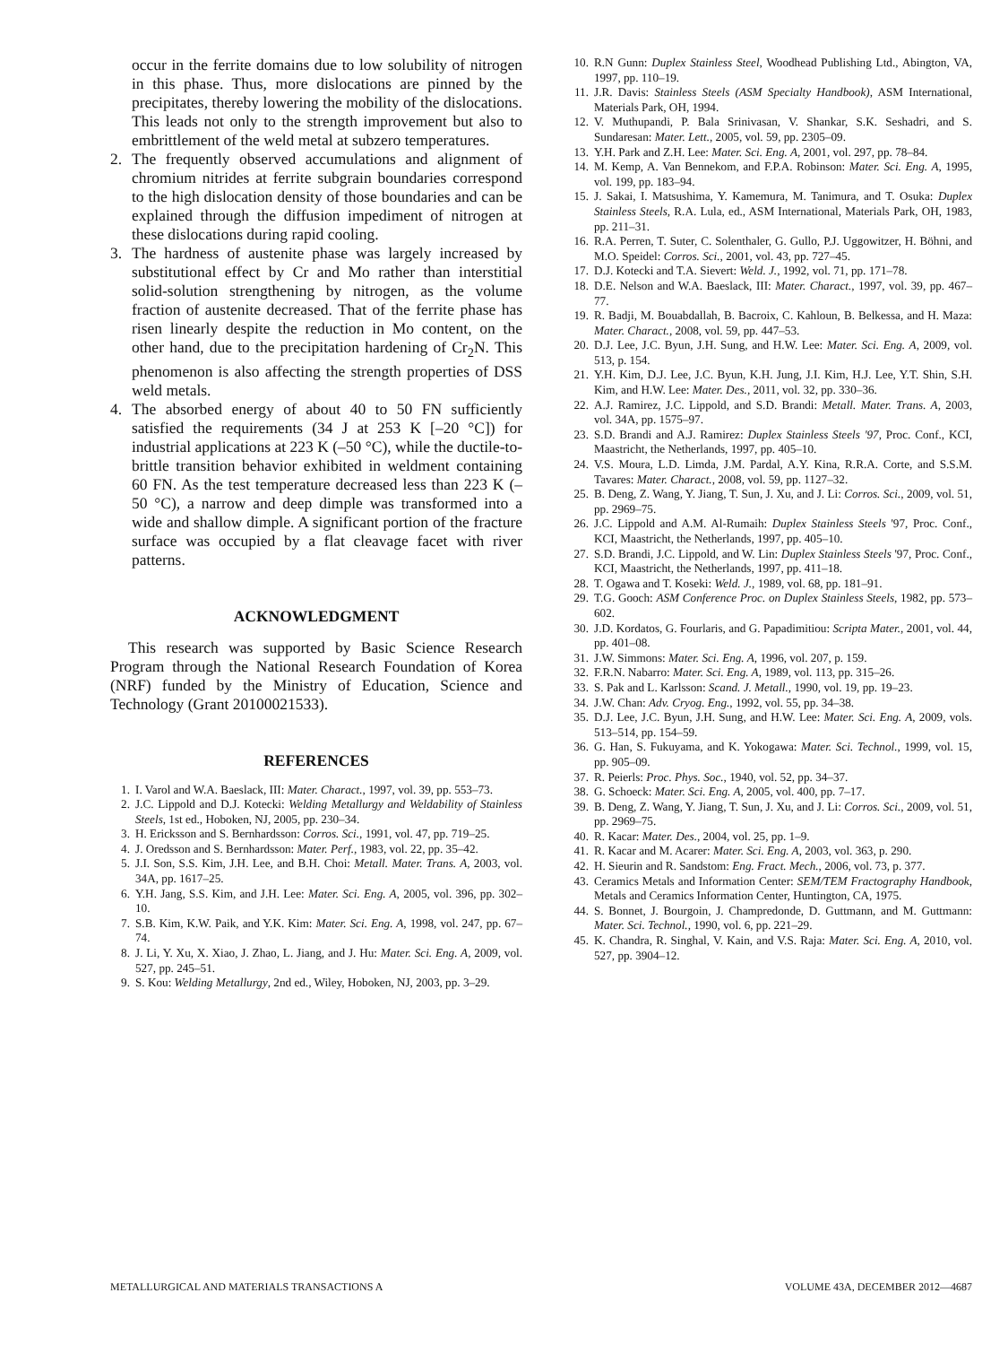occur in the ferrite domains due to low solubility of nitrogen in this phase. Thus, more dislocations are pinned by the precipitates, thereby lowering the mobility of the dislocations. This leads not only to the strength improvement but also to embrittlement of the weld metal at subzero temperatures.
2. The frequently observed accumulations and alignment of chromium nitrides at ferrite subgrain boundaries correspond to the high dislocation density of those boundaries and can be explained through the diffusion impediment of nitrogen at these dislocations during rapid cooling.
3. The hardness of austenite phase was largely increased by substitutional effect by Cr and Mo rather than interstitial solid-solution strengthening by nitrogen, as the volume fraction of austenite decreased. That of the ferrite phase has risen linearly despite the reduction in Mo content, on the other hand, due to the precipitation hardening of Cr<sub>2</sub>N. This phenomenon is also affecting the strength properties of DSS weld metals.
4. The absorbed energy of about 40 to 50 FN sufficiently satisfied the requirements (34 J at 253 K [–20 °C]) for industrial applications at 223 K (–50 °C), while the ductile-to-brittle transition behavior exhibited in weldment containing 60 FN. As the test temperature decreased less than 223 K (–50 °C), a narrow and deep dimple was transformed into a wide and shallow dimple. A significant portion of the fracture surface was occupied by a flat cleavage facet with river patterns.
ACKNOWLEDGMENT
This research was supported by Basic Science Research Program through the National Research Foundation of Korea (NRF) funded by the Ministry of Education, Science and Technology (Grant 20100021533).
REFERENCES
1. I. Varol and W.A. Baeslack, III: Mater. Charact., 1997, vol. 39, pp. 553–73.
2. J.C. Lippold and D.J. Kotecki: Welding Metallurgy and Weldability of Stainless Steels, 1st ed., Hoboken, NJ, 2005, pp. 230–34.
3. H. Ericksson and S. Bernhardsson: Corros. Sci., 1991, vol. 47, pp. 719–25.
4. J. Oredsson and S. Bernhardsson: Mater. Perf., 1983, vol. 22, pp. 35–42.
5. J.I. Son, S.S. Kim, J.H. Lee, and B.H. Choi: Metall. Mater. Trans. A, 2003, vol. 34A, pp. 1617–25.
6. Y.H. Jang, S.S. Kim, and J.H. Lee: Mater. Sci. Eng. A, 2005, vol. 396, pp. 302–10.
7. S.B. Kim, K.W. Paik, and Y.K. Kim: Mater. Sci. Eng. A, 1998, vol. 247, pp. 67–74.
8. J. Li, Y. Xu, X. Xiao, J. Zhao, L. Jiang, and J. Hu: Mater. Sci. Eng. A, 2009, vol. 527, pp. 245–51.
9. S. Kou: Welding Metallurgy, 2nd ed., Wiley, Hoboken, NJ, 2003, pp. 3–29.
10. R.N Gunn: Duplex Stainless Steel, Woodhead Publishing Ltd., Abington, VA, 1997, pp. 110–19.
11. J.R. Davis: Stainless Steels (ASM Specialty Handbook), ASM International, Materials Park, OH, 1994.
12. V. Muthupandi, P. Bala Srinivasan, V. Shankar, S.K. Seshadri, and S. Sundaresan: Mater. Lett., 2005, vol. 59, pp. 2305–09.
13. Y.H. Park and Z.H. Lee: Mater. Sci. Eng. A, 2001, vol. 297, pp. 78–84.
14. M. Kemp, A. Van Bennekom, and F.P.A. Robinson: Mater. Sci. Eng. A, 1995, vol. 199, pp. 183–94.
15. J. Sakai, I. Matsushima, Y. Kamemura, M. Tanimura, and T. Osuka: Duplex Stainless Steels, R.A. Lula, ed., ASM International, Materials Park, OH, 1983, pp. 211–31.
16. R.A. Perren, T. Suter, C. Solenthaler, G. Gullo, P.J. Uggowitzer, H. Böhni, and M.O. Speidel: Corros. Sci., 2001, vol. 43, pp. 727–45.
17. D.J. Kotecki and T.A. Sievert: Weld. J., 1992, vol. 71, pp. 171–78.
18. D.E. Nelson and W.A. Baeslack, III: Mater. Charact., 1997, vol. 39, pp. 467–77.
19. R. Badji, M. Bouabdallah, B. Bacroix, C. Kahloun, B. Belkessa, and H. Maza: Mater. Charact., 2008, vol. 59, pp. 447–53.
20. D.J. Lee, J.C. Byun, J.H. Sung, and H.W. Lee: Mater. Sci. Eng. A, 2009, vol. 513, p. 154.
21. Y.H. Kim, D.J. Lee, J.C. Byun, K.H. Jung, J.I. Kim, H.J. Lee, Y.T. Shin, S.H. Kim, and H.W. Lee: Mater. Des., 2011, vol. 32, pp. 330–36.
22. A.J. Ramirez, J.C. Lippold, and S.D. Brandi: Metall. Mater. Trans. A, 2003, vol. 34A, pp. 1575–97.
23. S.D. Brandi and A.J. Ramirez: Duplex Stainless Steels '97, Proc. Conf., KCI, Maastricht, the Netherlands, 1997, pp. 405–10.
24. V.S. Moura, L.D. Limda, J.M. Pardal, A.Y. Kina, R.R.A. Corte, and S.S.M. Tavares: Mater. Charact., 2008, vol. 59, pp. 1127–32.
25. B. Deng, Z. Wang, Y. Jiang, T. Sun, J. Xu, and J. Li: Corros. Sci., 2009, vol. 51, pp. 2969–75.
26. J.C. Lippold and A.M. Al-Rumaih: Duplex Stainless Steels '97, Proc. Conf., KCI, Maastricht, the Netherlands, 1997, pp. 405–10.
27. S.D. Brandi, J.C. Lippold, and W. Lin: Duplex Stainless Steels '97, Proc. Conf., KCI, Maastricht, the Netherlands, 1997, pp. 411–18.
28. T. Ogawa and T. Koseki: Weld. J., 1989, vol. 68, pp. 181–91.
29. T.G. Gooch: ASM Conference Proc. on Duplex Stainless Steels, 1982, pp. 573–602.
30. J.D. Kordatos, G. Fourlaris, and G. Papadimitiou: Scripta Mater., 2001, vol. 44, pp. 401–08.
31. J.W. Simmons: Mater. Sci. Eng. A, 1996, vol. 207, p. 159.
32. F.R.N. Nabarro: Mater. Sci. Eng. A, 1989, vol. 113, pp. 315–26.
33. S. Pak and L. Karlsson: Scand. J. Metall., 1990, vol. 19, pp. 19–23.
34. J.W. Chan: Adv. Cryog. Eng., 1992, vol. 55, pp. 34–38.
35. D.J. Lee, J.C. Byun, J.H. Sung, and H.W. Lee: Mater. Sci. Eng. A, 2009, vols. 513–514, pp. 154–59.
36. G. Han, S. Fukuyama, and K. Yokogawa: Mater. Sci. Technol., 1999, vol. 15, pp. 905–09.
37. R. Peierls: Proc. Phys. Soc., 1940, vol. 52, pp. 34–37.
38. G. Schoeck: Mater. Sci. Eng. A, 2005, vol. 400, pp. 7–17.
39. B. Deng, Z. Wang, Y. Jiang, T. Sun, J. Xu, and J. Li: Corros. Sci., 2009, vol. 51, pp. 2969–75.
40. R. Kacar: Mater. Des., 2004, vol. 25, pp. 1–9.
41. R. Kacar and M. Acarer: Mater. Sci. Eng. A, 2003, vol. 363, p. 290.
42. H. Sieurin and R. Sandstom: Eng. Fract. Mech., 2006, vol. 73, p. 377.
43. Ceramics Metals and Information Center: SEM/TEM Fractography Handbook, Metals and Ceramics Information Center, Huntington, CA, 1975.
44. S. Bonnet, J. Bourgoin, J. Champredonde, D. Guttmann, and M. Guttmann: Mater. Sci. Technol., 1990, vol. 6, pp. 221–29.
45. K. Chandra, R. Singhal, V. Kain, and V.S. Raja: Mater. Sci. Eng. A, 2010, vol. 527, pp. 3904–12.
METALLURGICAL AND MATERIALS TRANSACTIONS A VOLUME 43A, DECEMBER 2012—4687